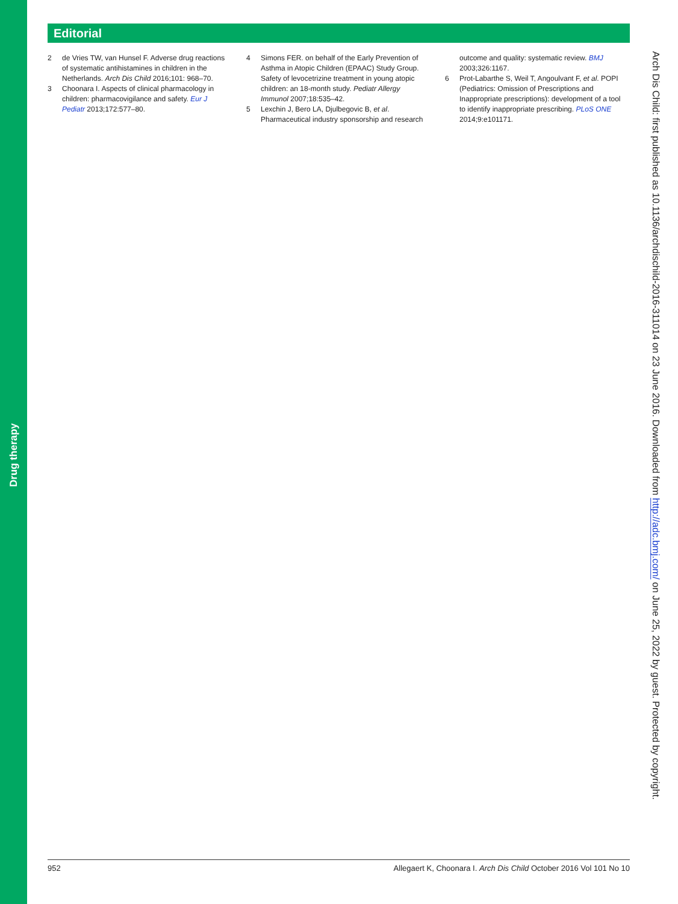Drug therapy
Editorial
2 de Vries TW, van Hunsel F. Adverse drug reactions of systematic antihistamines in children in the Netherlands. Arch Dis Child 2016;101: 968–70.
3 Choonara I. Aspects of clinical pharmacology in children: pharmacovigilance and safety. Eur J Pediatr 2013;172:577–80.
4 Simons FER. on behalf of the Early Prevention of Asthma in Atopic Children (EPAAC) Study Group. Safety of levocetrizine treatment in young atopic children: an 18-month study. Pediatr Allergy Immunol 2007;18:535–42.
5 Lexchin J, Bero LA, Djulbegovic B, et al. Pharmaceutical industry sponsorship and research
outcome and quality: systematic review. BMJ 2003;326:1167.
6 Prot-Labarthe S, Weil T, Angoulvant F, et al. POPI (Pediatrics: Omission of Prescriptions and Inappropriate prescriptions): development of a tool to identify inappropriate prescribing. PLoS ONE 2014;9:e101171.
Arch Dis Child: first published as 10.1136/archdischild-2016-311014 on 23 June 2016. Downloaded from http://adc.bmj.com/ on June 25, 2022 by guest. Protected by copyright.
952 Allegaert K, Choonara I. Arch Dis Child October 2016 Vol 101 No 10